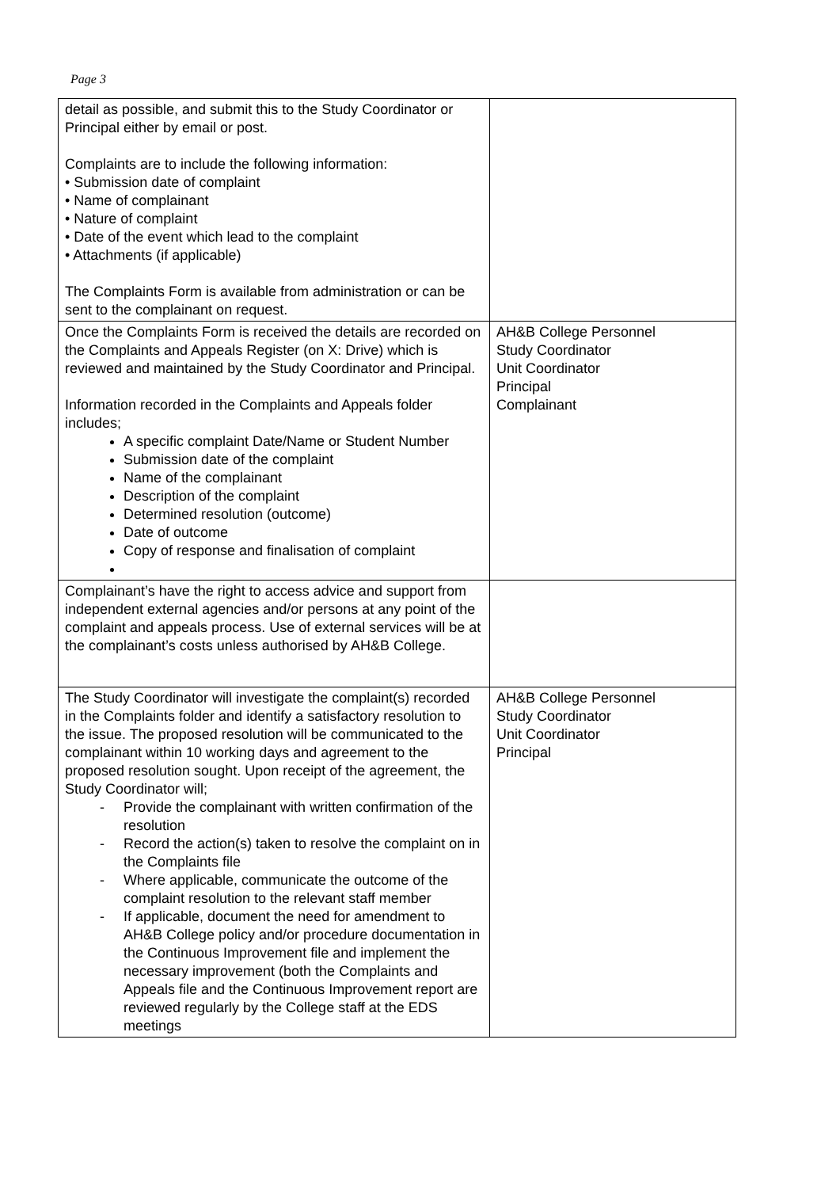Page 3
| detail as possible, and submit this to the Study Coordinator or Principal either by email or post. Complaints are to include the following information: • Submission date of complaint • Name of complainant • Nature of complaint • Date of the event which lead to the complaint • Attachments (if applicable) The Complaints Form is available from administration or can be sent to the complainant on request. | |
| Once the Complaints Form is received the details are recorded on the Complaints and Appeals Register (on X: Drive) which is reviewed and maintained by the Study Coordinator and Principal. Information recorded in the Complaints and Appeals folder includes; A specific complaint Date/Name or Student Number Submission date of the complaint Name of the complainant Description of the complaint Determined resolution (outcome) Date of outcome Copy of response and finalisation of complaint | AH&B College Personnel Study Coordinator Unit Coordinator Principal Complainant |
| Complainant’s have the right to access advice and support from independent external agencies and/or persons at any point of the complaint and appeals process. Use of external services will be at the complainant’s costs unless authorised by AH&B College. | |
| The Study Coordinator will investigate the complaint(s) recorded in the Complaints folder and identify a satisfactory resolution to the issue. The proposed resolution will be communicated to the complainant within 10 working days and agreement to the proposed resolution sought. Upon receipt of the agreement, the Study Coordinator will; - Provide the complainant with written confirmation of the resolution - Record the action(s) taken to resolve the complaint on in the Complaints file - Where applicable, communicate the outcome of the complaint resolution to the relevant staff member - If applicable, document the need for amendment to AH&B College policy and/or procedure documentation in the Continuous Improvement file and implement the necessary improvement (both the Complaints and Appeals file and the Continuous Improvement report are reviewed regularly by the College staff at the EDS meetings | AH&B College Personnel Study Coordinator Unit Coordinator Principal |